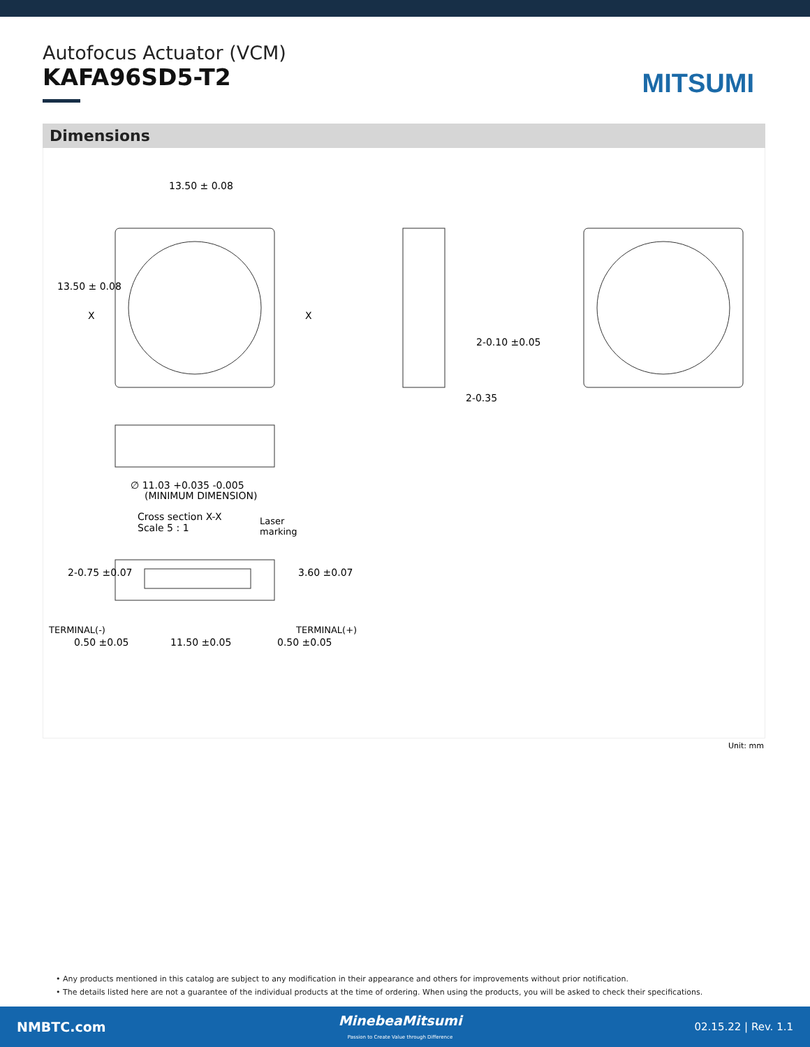Autofocus Actuator (VCM)
KAFA96SD5-T2
MITSUMI
Dimensions
13.50 ± 0.08
13.50 ± 0.08
X X
2-0.10 ±0.05
2-0.35
∅ 11.03 +0.035 -0.005
(MINIMUM DIMENSION)
Cross section X-X
Scale 5 : 1
Laser
marking
2-0.75 ±0.07 3.60 ±0.07
TERMINAL(-) TERMINAL(+)
0.50 ±0.05 11.50 ±0.05 0.50 ±0.05
Unit: mm
• Any products mentioned in this catalog are subject to any modification in their appearance and others for improvements without prior notification.
• The details listed here are not a guarantee of the individual products at the time of ordering. When using the products, you will be asked to check their specifications.
NMBTC.com
MinebeaMitsumi
Passion to Create Value through Difference
02.15.22 | Rev. 1.1